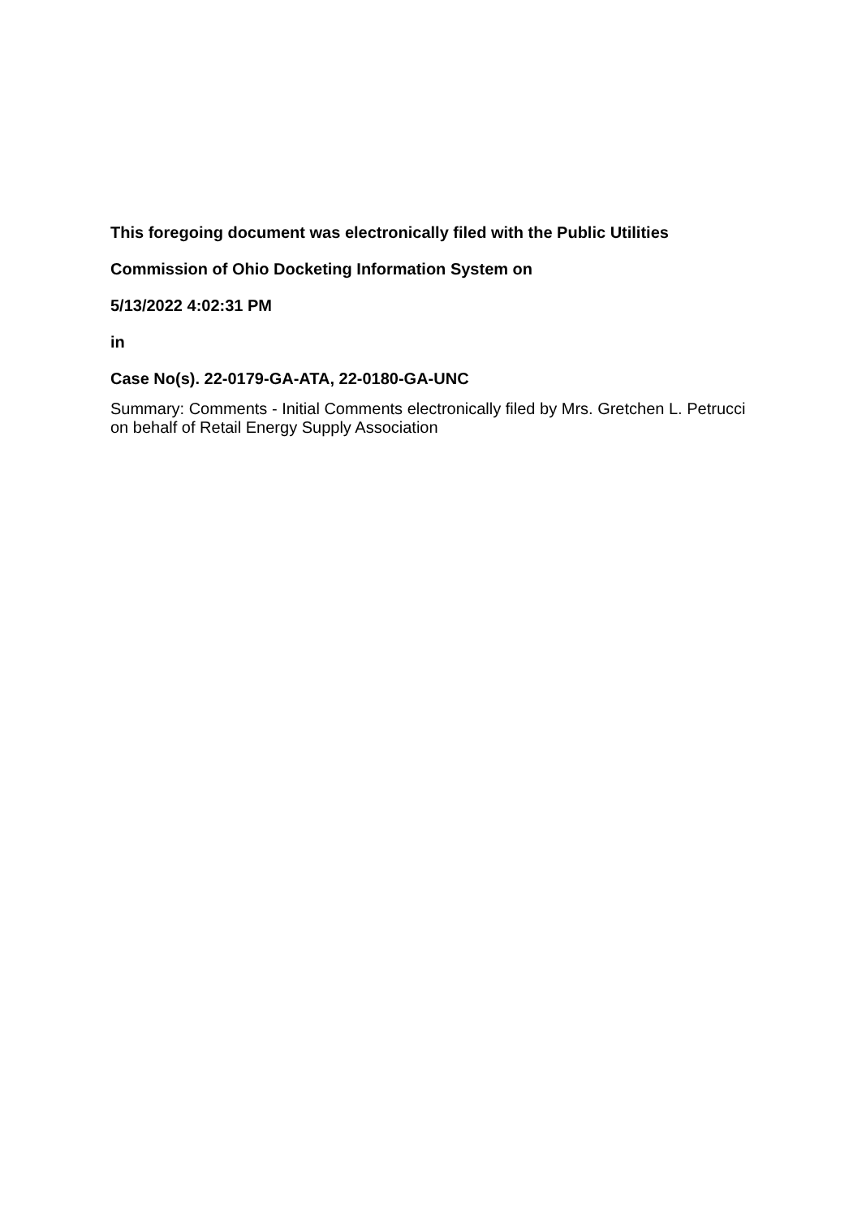This foregoing document was electronically filed with the Public Utilities
Commission of Ohio Docketing Information System on
5/13/2022 4:02:31 PM
in
Case No(s). 22-0179-GA-ATA, 22-0180-GA-UNC
Summary: Comments - Initial Comments electronically filed by Mrs. Gretchen L. Petrucci on behalf of Retail Energy Supply Association